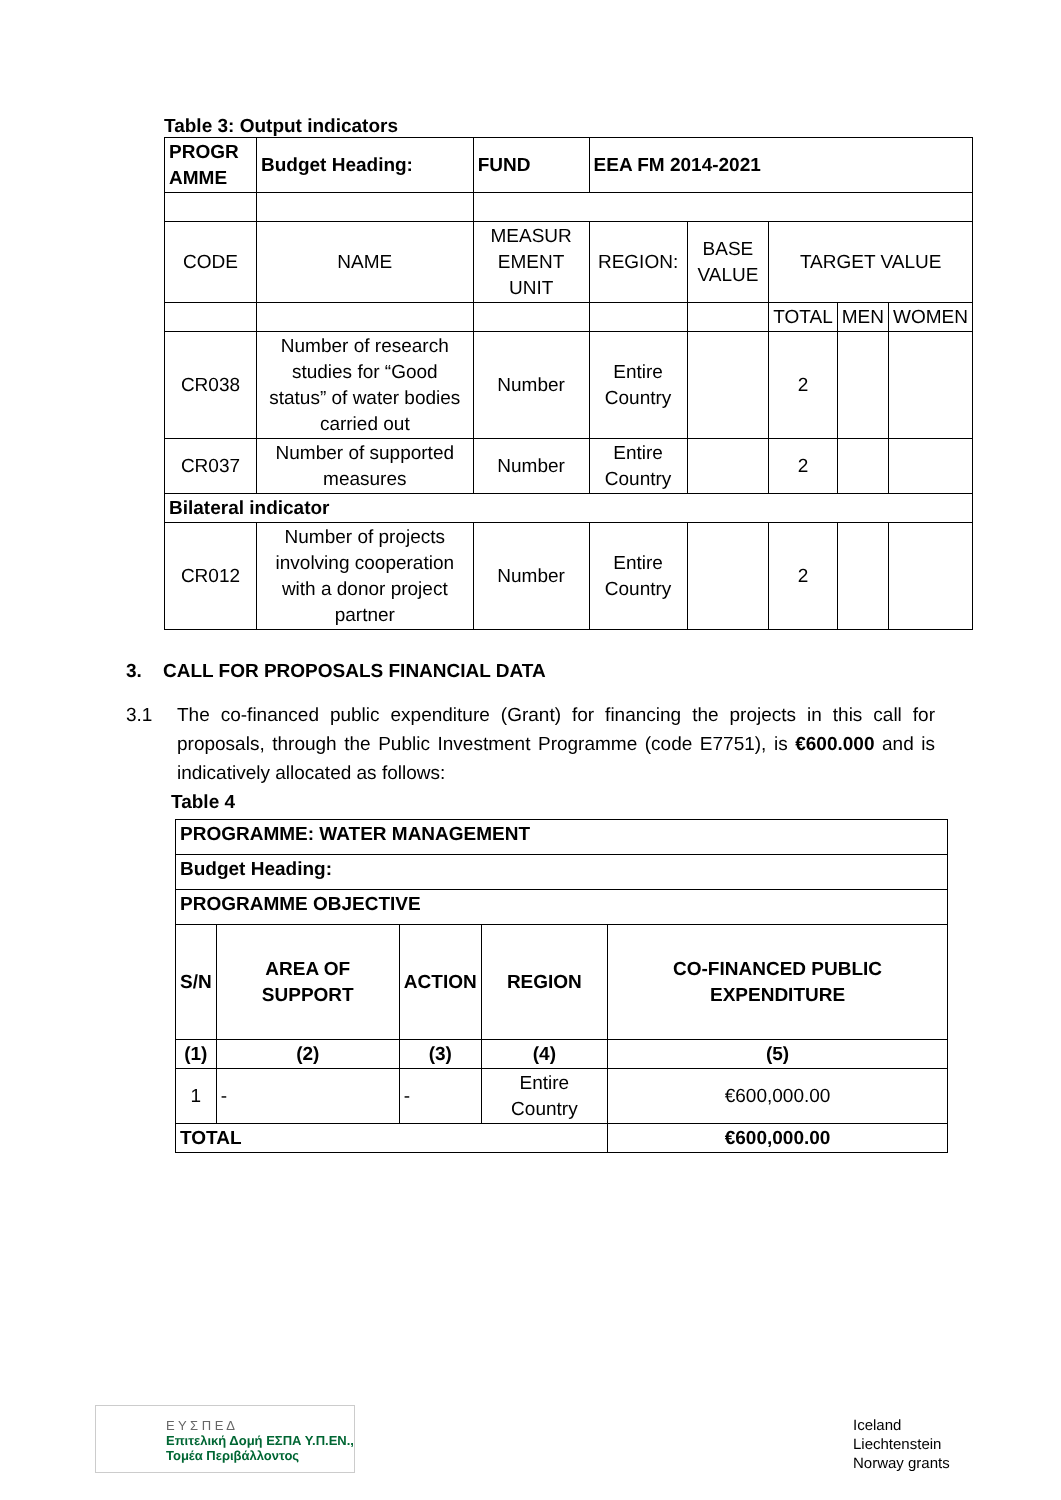Table 3: Output indicators
| PROGR AMME | Budget Heading: | FUND | EEA FM 2014-2021 | | | | |
| CODE | NAME | MEASUR EMENT UNIT | REGION: | BASE VALUE | TARGET VALUE | | |
| | | | | | TOTAL | MEN | WOMEN |
| CR038 | Number of research studies for “Good status” of water bodies carried out | Number | Entire Country | | 2 | | |
| CR037 | Number of supported measures | Number | Entire Country | | 2 | | |
| Bilateral indicator | | | | | | | |
| CR012 | Number of projects involving cooperation with a donor project partner | Number | Entire Country | | 2 | | |
3. CALL FOR PROPOSALS FINANCIAL DATA
3.1 The co-financed public expenditure (Grant) for financing the projects in this call for proposals, through the Public Investment Programme (code E7751), is €600.000 and is indicatively allocated as follows:
Table 4
| PROGRAMME: WATER MANAGEMENT | | | | |
| Budget Heading: | | | | |
| PROGRAMME OBJECTIVE | | | | |
| S/N | AREA OF SUPPORT | ACTION | REGION | CO-FINANCED PUBLIC EXPENDITURE |
| (1) | (2) | (3) | (4) | (5) |
| 1 | - | - | Entire Country | €600,000.00 |
| TOTAL | | | | €600,000.00 |
Ε Υ Σ Π Ε Δ
Επιτελική Δομή ΕΣΠΑ Υ.Π.ΕΝ.,
Τομέα Περιβάλλοντος
Iceland
Liechtenstein
Norway grants